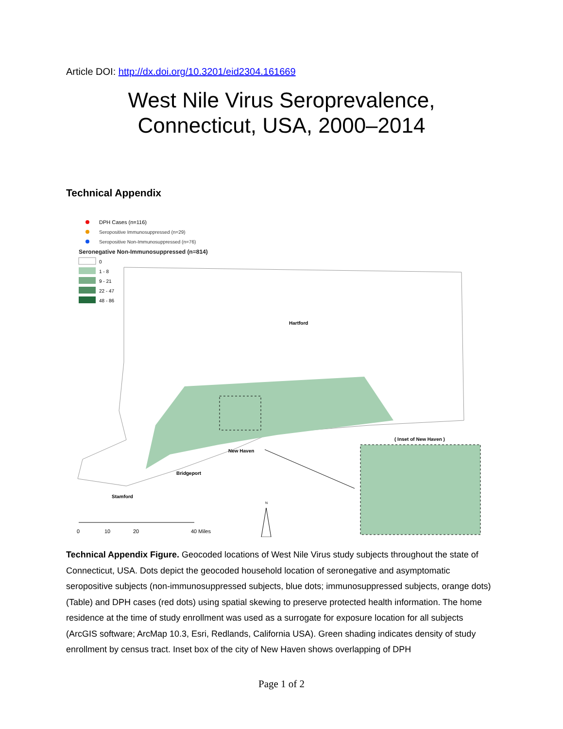Article DOI: http://dx.doi.org/10.3201/eid2304.161669
West Nile Virus Seroprevalence,
Connecticut, USA, 2000–2014
Technical Appendix
DPH Cases (n=116)
Seropositive Immunosuppressed (n=29)
Seropositive Non-Immunosuppressed (n=76)
Seronegative Non-Immunosuppressed (n=814)
0
1 - 8
9 - 21
22 - 47
48 - 86
Hartford
New Haven
Bridgeport
Stamford
( Inset of New Haven )
N
0
10
20
40 Miles
Technical Appendix Figure. Geocoded locations of West Nile Virus study subjects throughout the state of Connecticut, USA. Dots depict the geocoded household location of seronegative and asymptomatic seropositive subjects (non-immunosuppressed subjects, blue dots; immunosuppressed subjects, orange dots) (Table) and DPH cases (red dots) using spatial skewing to preserve protected health information. The home residence at the time of study enrollment was used as a surrogate for exposure location for all subjects (ArcGIS software; ArcMap 10.3, Esri, Redlands, California USA). Green shading indicates density of study enrollment by census tract. Inset box of the city of New Haven shows overlapping of DPH
Page 1 of 2